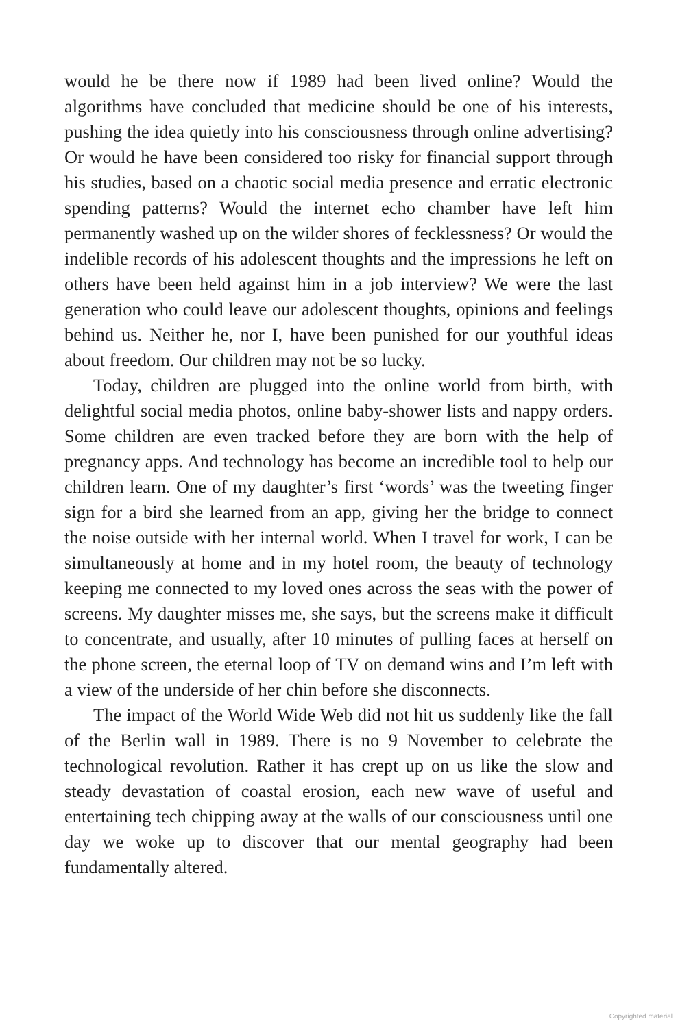would he be there now if 1989 had been lived online? Would the algorithms have concluded that medicine should be one of his interests, pushing the idea quietly into his consciousness through online advertising? Or would he have been considered too risky for financial support through his studies, based on a chaotic social media presence and erratic electronic spending patterns? Would the internet echo chamber have left him permanently washed up on the wilder shores of fecklessness? Or would the indelible records of his adolescent thoughts and the impressions he left on others have been held against him in a job interview? We were the last generation who could leave our adolescent thoughts, opinions and feelings behind us. Neither he, nor I, have been punished for our youthful ideas about freedom. Our children may not be so lucky.
Today, children are plugged into the online world from birth, with delightful social media photos, online baby-shower lists and nappy orders. Some children are even tracked before they are born with the help of pregnancy apps. And technology has become an incredible tool to help our children learn. One of my daughter’s first ‘words’ was the tweeting finger sign for a bird she learned from an app, giving her the bridge to connect the noise outside with her internal world. When I travel for work, I can be simultaneously at home and in my hotel room, the beauty of technology keeping me connected to my loved ones across the seas with the power of screens. My daughter misses me, she says, but the screens make it difficult to concentrate, and usually, after 10 minutes of pulling faces at herself on the phone screen, the eternal loop of TV on demand wins and I’m left with a view of the underside of her chin before she disconnects.
The impact of the World Wide Web did not hit us suddenly like the fall of the Berlin wall in 1989. There is no 9 November to celebrate the technological revolution. Rather it has crept up on us like the slow and steady devastation of coastal erosion, each new wave of useful and entertaining tech chipping away at the walls of our consciousness until one day we woke up to discover that our mental geography had been fundamentally altered.
Copyrighted material